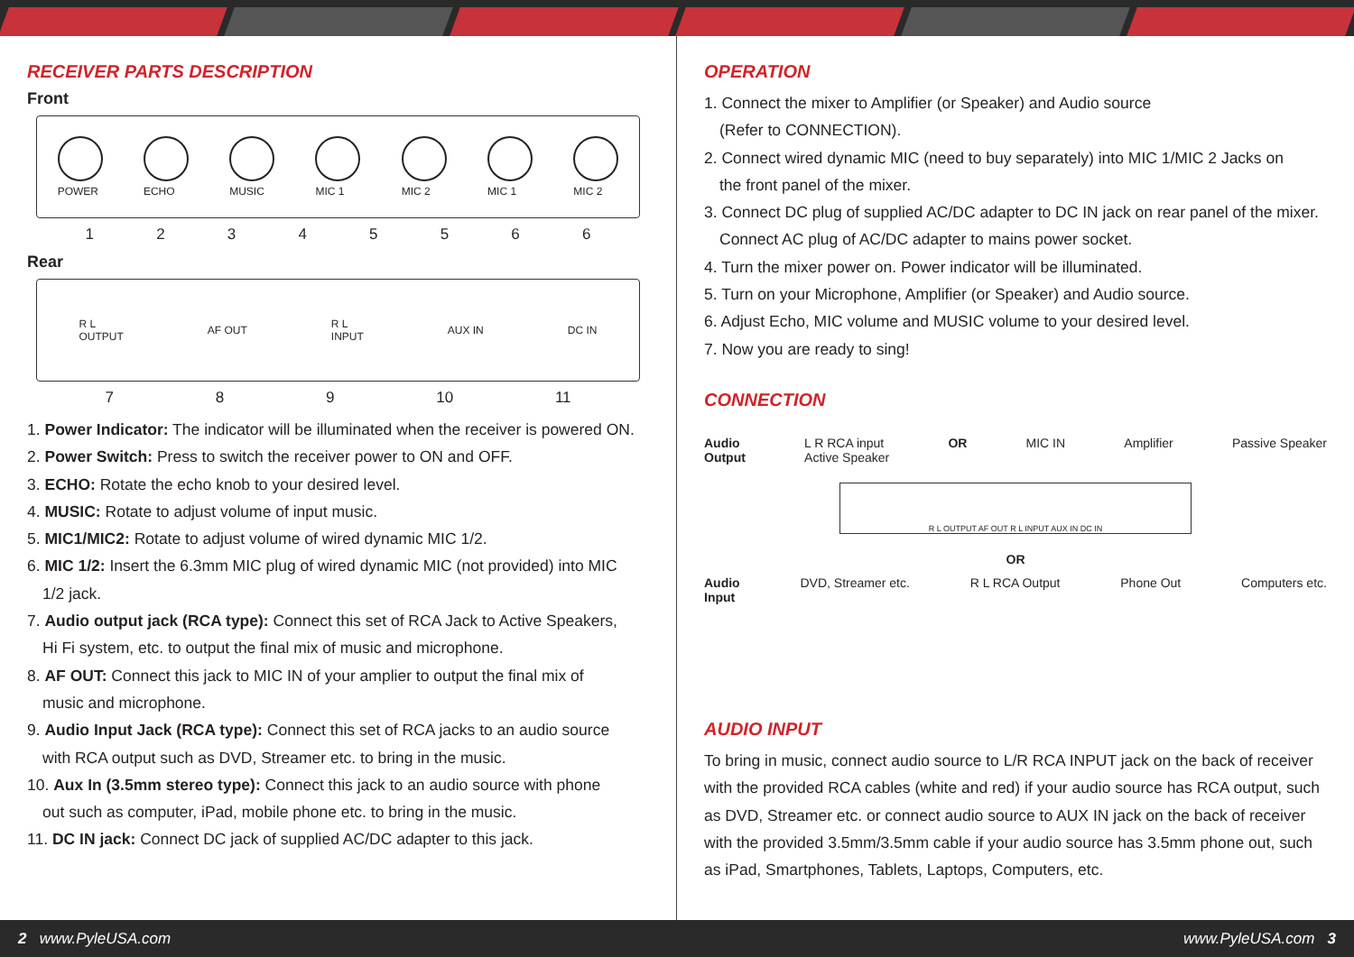RECEIVER PARTS DESCRIPTION
Front
POWER ECHO MUSIC MIC 1 MIC 2 MIC 1 MIC 2
12345566
Rear
R L
OUTPUT
AF OUT
R L
INPUT
AUX IN DC IN
789 10 11
1. Power Indicator: The indicator will be illuminated when the receiver is powered ON.
2. Power Switch: Press to switch the receiver power to ON and OFF.
3. ECHO: Rotate the echo knob to your desired level.
4. MUSIC: Rotate to adjust volume of input music.
5. MIC1/MIC2: Rotate to adjust volume of wired dynamic MIC 1/2.
6. MIC 1/2: Insert the 6.3mm MIC plug of wired dynamic MIC (not provided) into MIC
1/2 jack.
7. Audio output jack (RCA type): Connect this set of RCA Jack to Active Speakers,
Hi Fi system, etc. to output the final mix of music and microphone.
8. AF OUT: Connect this jack to MIC IN of your amplier to output the final mix of
music and microphone.
9. Audio Input Jack (RCA type): Connect this set of RCA jacks to an audio source
with RCA output such as DVD, Streamer etc. to bring in the music.
10. Aux In (3.5mm stereo type): Connect this jack to an audio source with phone
out such as computer, iPad, mobile phone etc. to bring in the music.
11. DC IN jack: Connect DC jack of supplied AC/DC adapter to this jack.
OPERATION
1. Connect the mixer to Amplifier (or Speaker) and Audio source
(Refer to CONNECTION).
2. Connect wired dynamic MIC (need to buy separately) into MIC 1/MIC 2 Jacks on
the front panel of the mixer.
3. Connect DC plug of supplied AC/DC adapter to DC IN jack on rear panel of the mixer.
Connect AC plug of AC/DC adapter to mains power socket.
4. Turn the mixer power on. Power indicator will be illuminated.
5. Turn on your Microphone, Amplifier (or Speaker) and Audio source.
6. Adjust Echo, MIC volume and MUSIC volume to your desired level.
7. Now you are ready to sing!
CONNECTION
Audio
Output L R RCA input
Active Speaker OR MIC IN Amplifier Passive Speaker
R L OUTPUT AF OUT R L INPUT AUX IN DC IN
OR
Audio
Input DVD, Streamer etc. R L RCA Output Phone Out Computers etc.
AUDIO INPUT
To bring in music, connect audio source to L/R RCA INPUT jack on the back of receiver with the provided RCA cables (white and red) if your audio source has RCA output, such as DVD, Streamer etc. or connect audio source to AUX IN jack on the back of receiver with the provided 3.5mm/3.5mm cable if your audio source has 3.5mm phone out, such as iPad, Smartphones, Tablets, Laptops, Computers, etc.
2 www.PyleUSA.com www.PyleUSA.com 3